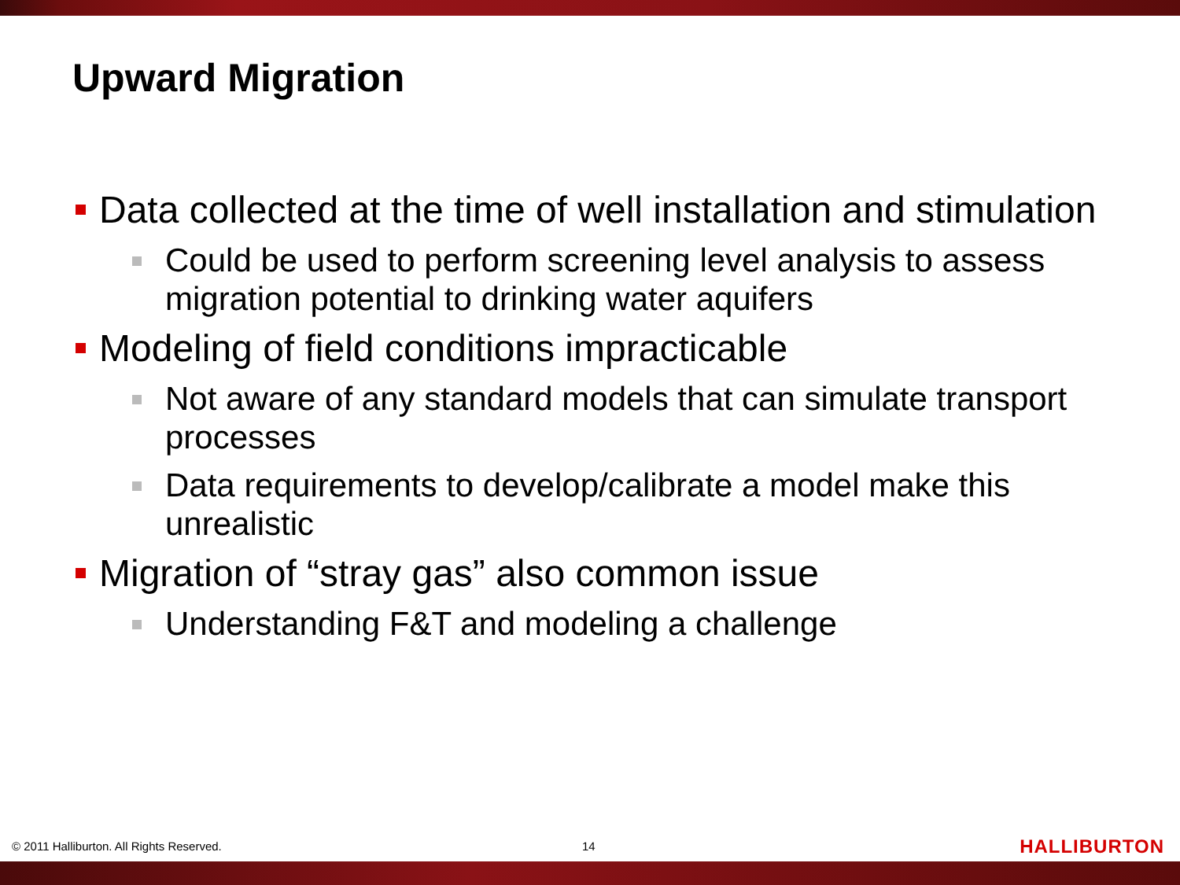Upward Migration
Data collected at the time of well installation and stimulation
Could be used to perform screening level analysis to assess migration potential to drinking water aquifers
Modeling of field conditions impracticable
Not aware of any standard models that can simulate transport processes
Data requirements to develop/calibrate a model make this unrealistic
Migration of “stray gas” also common issue
Understanding F&T and modeling a challenge
© 2011 Halliburton. All Rights Reserved.
14 HALLIBURTON